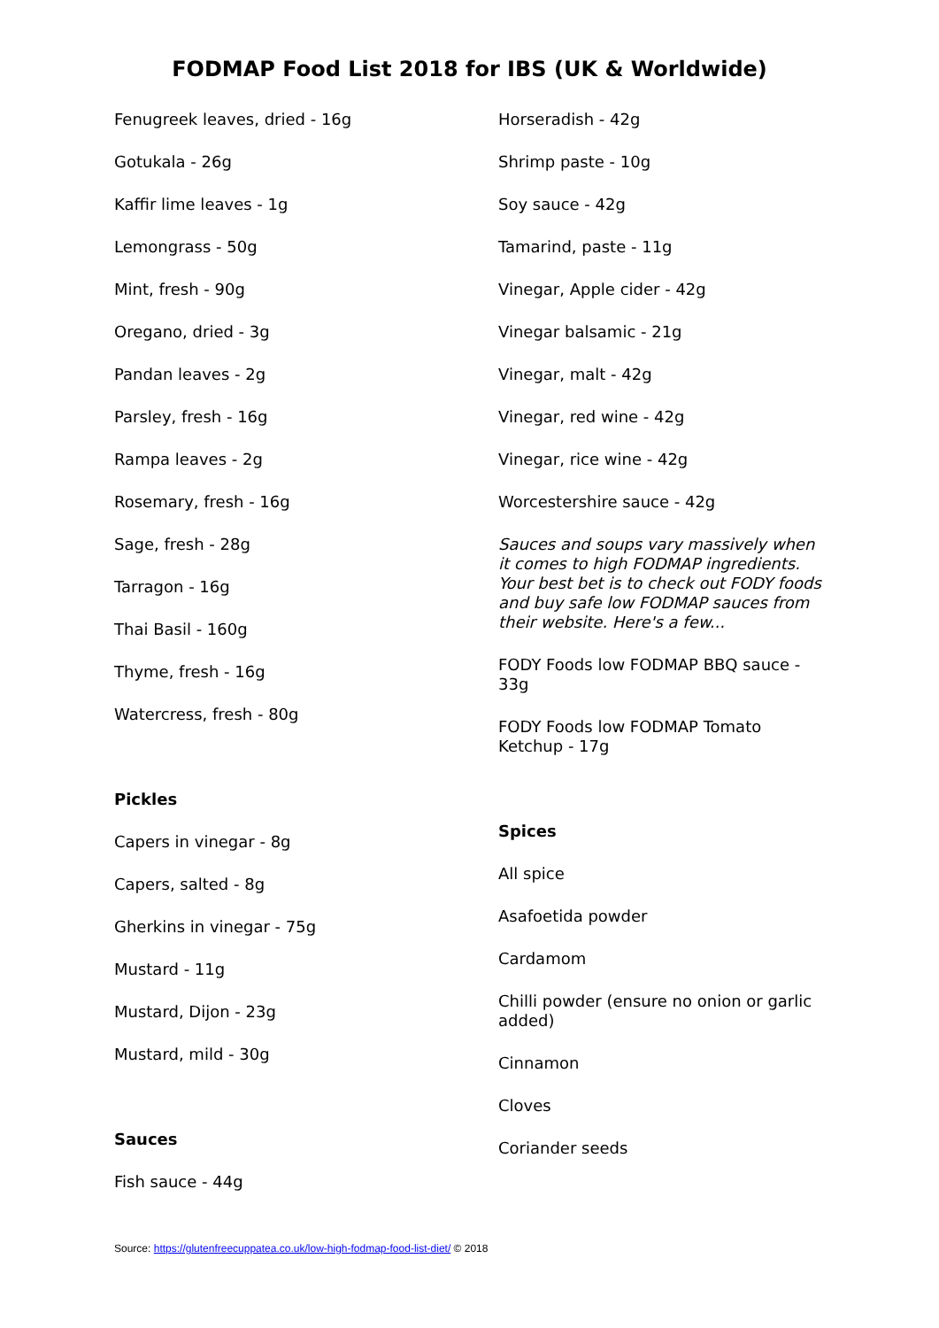FODMAP Food List 2018 for IBS (UK & Worldwide)
Fenugreek leaves, dried - 16g
Gotukala - 26g
Kaffir lime leaves - 1g
Lemongrass - 50g
Mint, fresh - 90g
Oregano, dried - 3g
Pandan leaves - 2g
Parsley, fresh - 16g
Rampa leaves - 2g
Rosemary, fresh - 16g
Sage, fresh - 28g
Tarragon - 16g
Thai Basil - 160g
Thyme, fresh - 16g
Watercress, fresh - 80g
Pickles
Capers in vinegar - 8g
Capers, salted - 8g
Gherkins in vinegar - 75g
Mustard - 11g
Mustard, Dijon - 23g
Mustard, mild - 30g
Sauces
Fish sauce - 44g
Horseradish - 42g
Shrimp paste - 10g
Soy sauce - 42g
Tamarind, paste - 11g
Vinegar, Apple cider - 42g
Vinegar balsamic - 21g
Vinegar, malt - 42g
Vinegar, red wine - 42g
Vinegar, rice wine - 42g
Worcestershire sauce - 42g
Sauces and soups vary massively when it comes to high FODMAP ingredients. Your best bet is to check out FODY foods and buy safe low FODMAP sauces from their website. Here's a few...
FODY Foods low FODMAP BBQ sauce - 33g
FODY Foods low FODMAP Tomato Ketchup - 17g
Spices
All spice
Asafoetida powder
Cardamom
Chilli powder (ensure no onion or garlic added)
Cinnamon
Cloves
Coriander seeds
Source: https://glutenfreecuppatea.co.uk/low-high-fodmap-food-list-diet/ © 2018